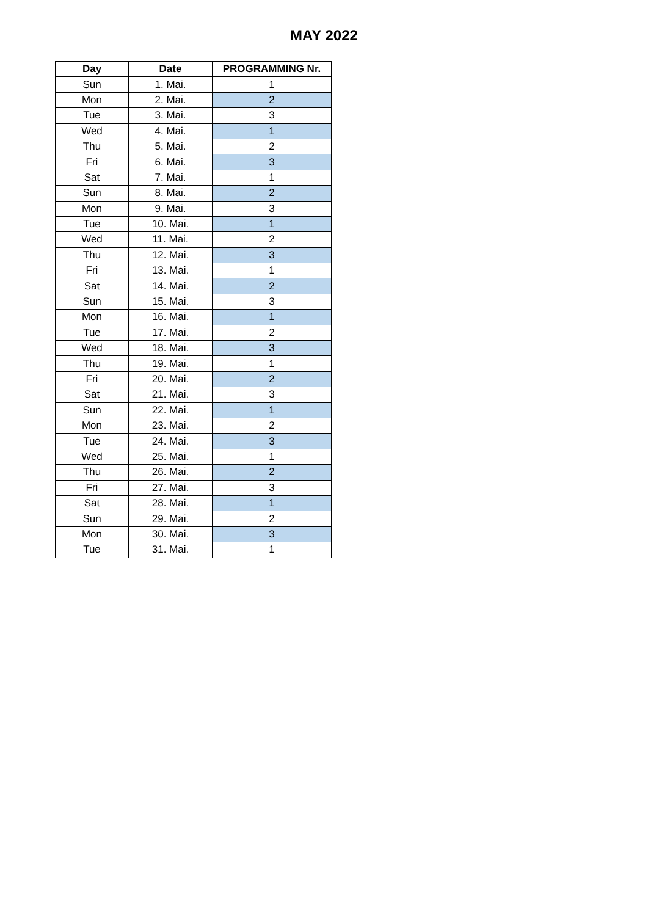MAY 2022
| Day | Date | PROGRAMMING Nr. |
| --- | --- | --- |
| Sun | 1. Mai. | 1 |
| Mon | 2. Mai. | 2 |
| Tue | 3. Mai. | 3 |
| Wed | 4. Mai. | 1 |
| Thu | 5. Mai. | 2 |
| Fri | 6. Mai. | 3 |
| Sat | 7. Mai. | 1 |
| Sun | 8. Mai. | 2 |
| Mon | 9. Mai. | 3 |
| Tue | 10. Mai. | 1 |
| Wed | 11. Mai. | 2 |
| Thu | 12. Mai. | 3 |
| Fri | 13. Mai. | 1 |
| Sat | 14. Mai. | 2 |
| Sun | 15. Mai. | 3 |
| Mon | 16. Mai. | 1 |
| Tue | 17. Mai. | 2 |
| Wed | 18. Mai. | 3 |
| Thu | 19. Mai. | 1 |
| Fri | 20. Mai. | 2 |
| Sat | 21. Mai. | 3 |
| Sun | 22. Mai. | 1 |
| Mon | 23. Mai. | 2 |
| Tue | 24. Mai. | 3 |
| Wed | 25. Mai. | 1 |
| Thu | 26. Mai. | 2 |
| Fri | 27. Mai. | 3 |
| Sat | 28. Mai. | 1 |
| Sun | 29. Mai. | 2 |
| Mon | 30. Mai. | 3 |
| Tue | 31. Mai. | 1 |